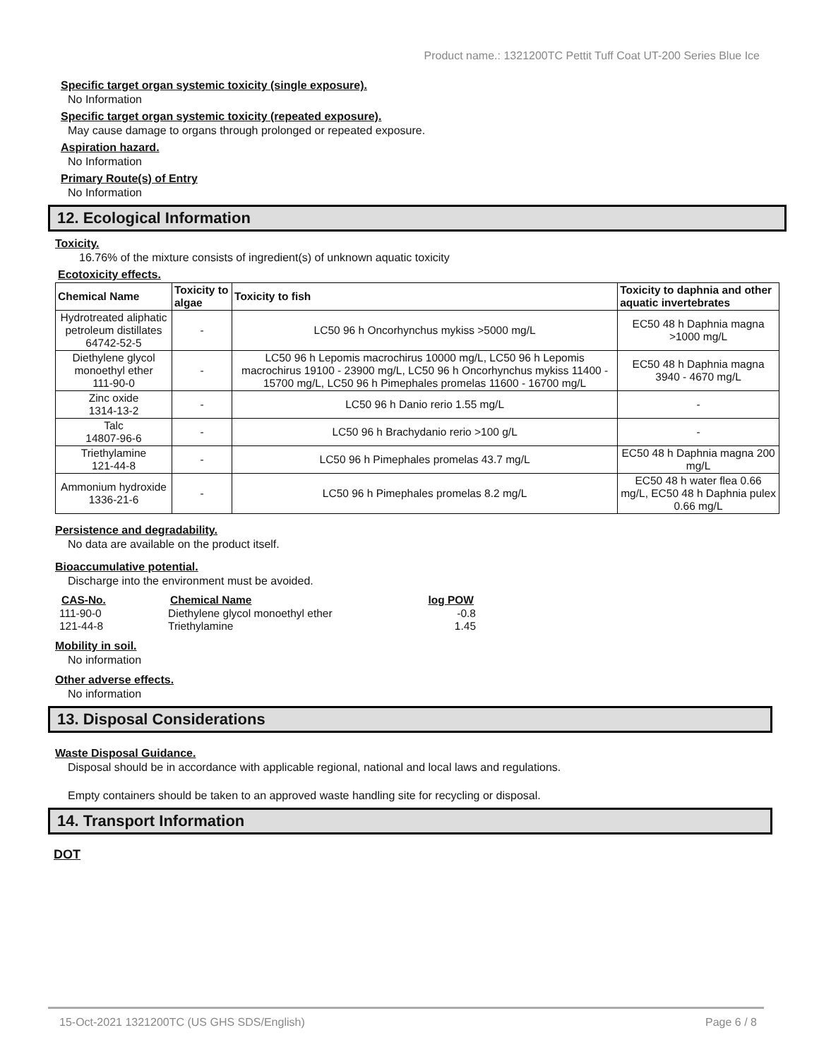Product name.: 1321200TC Pettit Tuff Coat UT-200 Series Blue Ice
Specific target organ systemic toxicity (single exposure).
No Information
Specific target organ systemic toxicity (repeated exposure).
May cause damage to organs through prolonged or repeated exposure.
Aspiration hazard.
No Information
Primary Route(s) of Entry
No Information
12. Ecological Information
Toxicity.
16.76% of the mixture consists of ingredient(s) of unknown aquatic toxicity
Ecotoxicity effects.
| Chemical Name | Toxicity to algae | Toxicity to fish | Toxicity to daphnia and other aquatic invertebrates |
| --- | --- | --- | --- |
| Hydrotreated aliphatic petroleum distillates 64742-52-5 | - | LC50 96 h Oncorhynchus mykiss >5000 mg/L | EC50 48 h Daphnia magna >1000 mg/L |
| Diethylene glycol monoethyl ether 111-90-0 | - | LC50 96 h Lepomis macrochirus 10000 mg/L, LC50 96 h Lepomis macrochirus 19100 - 23900 mg/L, LC50 96 h Oncorhynchus mykiss 11400 - 15700 mg/L, LC50 96 h Pimephales promelas 11600 - 16700 mg/L | EC50 48 h Daphnia magna 3940 - 4670 mg/L |
| Zinc oxide 1314-13-2 | - | LC50 96 h Danio rerio 1.55 mg/L | - |
| Talc 14807-96-6 | - | LC50 96 h Brachydanio rerio >100 g/L | - |
| Triethylamine 121-44-8 | - | LC50 96 h Pimephales promelas 43.7 mg/L | EC50 48 h Daphnia magna 200 mg/L |
| Ammonium hydroxide 1336-21-6 | - | LC50 96 h Pimephales promelas 8.2 mg/L | EC50 48 h water flea 0.66 mg/L, EC50 48 h Daphnia pulex 0.66 mg/L |
Persistence and degradability.
No data are available on the product itself.
Bioaccumulative potential.
Discharge into the environment must be avoided.
| CAS-No. | Chemical Name | log POW |
| --- | --- | --- |
| 111-90-0 | Diethylene glycol monoethyl ether | -0.8 |
| 121-44-8 | Triethylamine | 1.45 |
Mobility in soil.
No information
Other adverse effects.
No information
13. Disposal Considerations
Waste Disposal Guidance.
Disposal should be in accordance with applicable regional, national and local laws and regulations.
Empty containers should be taken to an approved waste handling site for recycling or disposal.
14. Transport Information
DOT
15-Oct-2021 1321200TC (US GHS SDS/English) Page 6 / 8